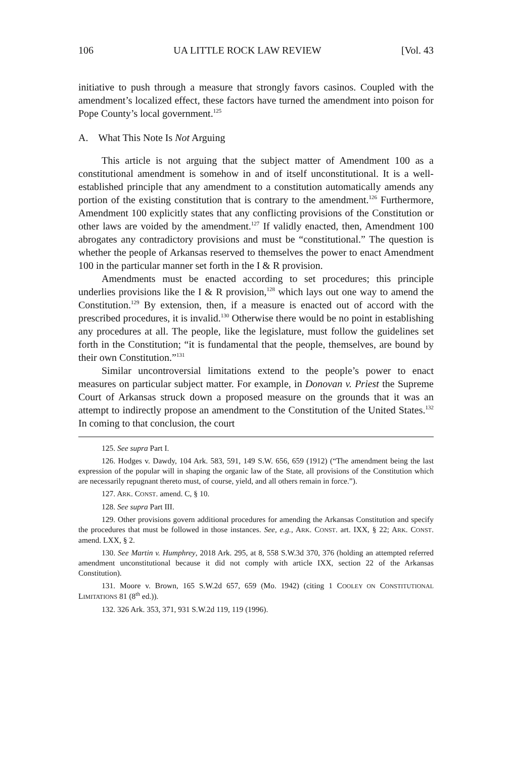106 UA LITTLE ROCK LAW REVIEW [Vol. 43
initiative to push through a measure that strongly favors casinos. Coupled with the amendment’s localized effect, these factors have turned the amendment into poison for Pope County’s local government.<sup>125</sup>
A. What This Note Is Not Arguing
This article is not arguing that the subject matter of Amendment 100 as a constitutional amendment is somehow in and of itself unconstitutional. It is a well-established principle that any amendment to a constitution automatically amends any portion of the existing constitution that is contrary to the amendment.<sup>126</sup> Furthermore, Amendment 100 explicitly states that any conflicting provisions of the Constitution or other laws are voided by the amendment.<sup>127</sup> If validly enacted, then, Amendment 100 abrogates any contradictory provisions and must be “constitutional.” The question is whether the people of Arkansas reserved to themselves the power to enact Amendment 100 in the particular manner set forth in the I & R provision.
Amendments must be enacted according to set procedures; this principle underlies provisions like the I & R provision,<sup>128</sup> which lays out one way to amend the Constitution.<sup>129</sup> By extension, then, if a measure is enacted out of accord with the prescribed procedures, it is invalid.<sup>130</sup> Otherwise there would be no point in establishing any procedures at all. The people, like the legislature, must follow the guidelines set forth in the Constitution; “it is fundamental that the people, themselves, are bound by their own Constitution.”<sup>131</sup>
Similar uncontroversial limitations extend to the people’s power to enact measures on particular subject matter. For example, in Donovan v. Priest the Supreme Court of Arkansas struck down a proposed measure on the grounds that it was an attempt to indirectly propose an amendment to the Constitution of the United States.<sup>132</sup> In coming to that conclusion, the court
125. See supra Part I.
126. Hodges v. Dawdy, 104 Ark. 583, 591, 149 S.W. 656, 659 (1912) (“The amendment being the last expression of the popular will in shaping the organic law of the State, all provisions of the Constitution which are necessarily repugnant thereto must, of course, yield, and all others remain in force.”).
127. ARK. CONST. amend. C, § 10.
128. See supra Part III.
129. Other provisions govern additional procedures for amending the Arkansas Constitution and specify the procedures that must be followed in those instances. See, e.g., ARK. CONST. art. IXX, § 22; ARK. CONST. amend. LXX, § 2.
130. See Martin v. Humphrey, 2018 Ark. 295, at 8, 558 S.W.3d 370, 376 (holding an attempted referred amendment unconstitutional because it did not comply with article IXX, section 22 of the Arkansas Constitution).
131. Moore v. Brown, 165 S.W.2d 657, 659 (Mo. 1942) (citing 1 COOLEY ON CONSTITUTIONAL LIMITATIONS 81 (8<sup>th</sup> ed.)).
132. 326 Ark. 353, 371, 931 S.W.2d 119, 119 (1996).